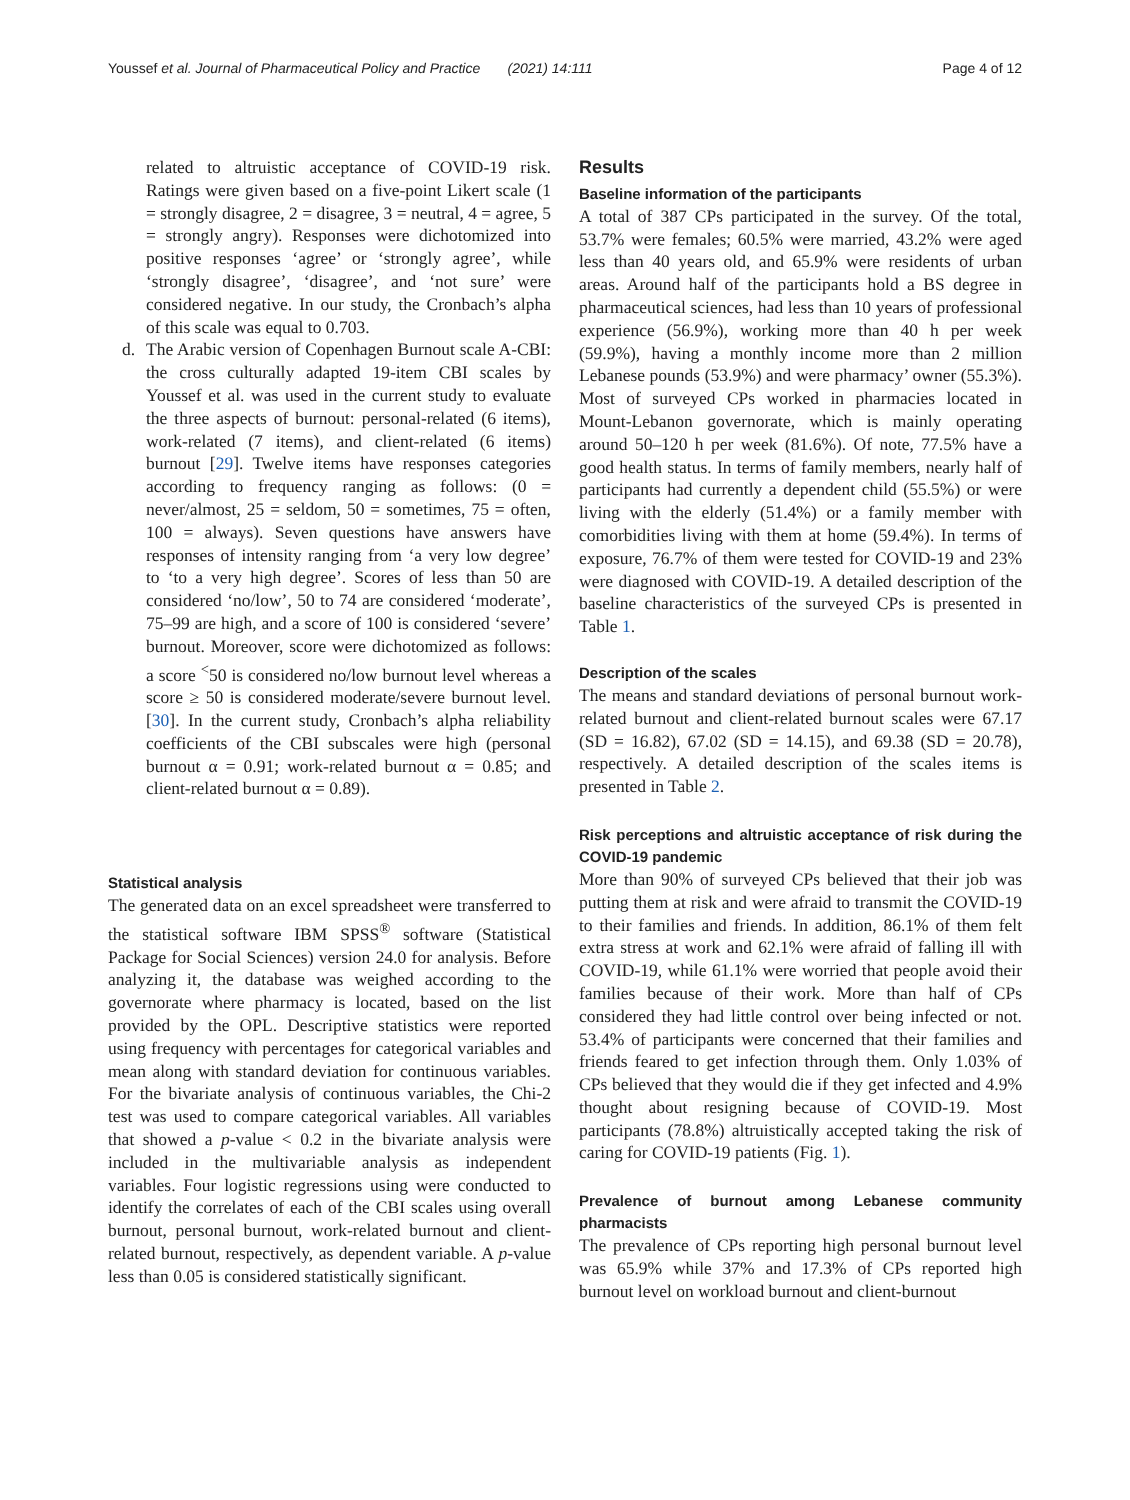Youssef et al. Journal of Pharmaceutical Policy and Practice (2021) 14:111 Page 4 of 12
related to altruistic acceptance of COVID-19 risk. Ratings were given based on a five-point Likert scale (1 = strongly disagree, 2 = disagree, 3 = neutral, 4 = agree, 5 = strongly angry). Responses were dichotomized into positive responses ‘agree’ or ‘strongly agree’, while ‘strongly disagree’, ‘disagree’, and ‘not sure’ were considered negative. In our study, the Cronbach’s alpha of this scale was equal to 0.703.
d. The Arabic version of Copenhagen Burnout scale A-CBI: the cross culturally adapted 19-item CBI scales by Youssef et al. was used in the current study to evaluate the three aspects of burnout: personal-related (6 items), work-related (7 items), and client-related (6 items) burnout [29]. Twelve items have responses categories according to frequency ranging as follows: (0 = never/almost, 25 = seldom, 50 = sometimes, 75 = often, 100 = always). Seven questions have answers have responses of intensity ranging from ‘a very low degree’ to ‘to a very high degree’. Scores of less than 50 are considered ‘no/low’, 50 to 74 are considered ‘moderate’, 75–99 are high, and a score of 100 is considered ‘severe’ burnout. Moreover, score were dichotomized as follows: a score <sup>˂</sup>50 is considered no/low burnout level whereas a score ≥ 50 is considered moderate/severe burnout level. [30]. In the current study, Cronbach’s alpha reliability coefficients of the CBI subscales were high (personal burnout α = 0.91; work-related burnout α = 0.85; and client-related burnout α = 0.89).
Statistical analysis
The generated data on an excel spreadsheet were transferred to the statistical software IBM SPSS<sup>®</sup> software (Statistical Package for Social Sciences) version 24.0 for analysis. Before analyzing it, the database was weighed according to the governorate where pharmacy is located, based on the list provided by the OPL. Descriptive statistics were reported using frequency with percentages for categorical variables and mean along with standard deviation for continuous variables. For the bivariate analysis of continuous variables, the Chi-2 test was used to compare categorical variables. All variables that showed a p-value < 0.2 in the bivariate analysis were included in the multivariable analysis as independent variables. Four logistic regressions using were conducted to identify the correlates of each of the CBI scales using overall burnout, personal burnout, work-related burnout and client-related burnout, respectively, as dependent variable. A p-value less than 0.05 is considered statistically significant.
Results
Baseline information of the participants
A total of 387 CPs participated in the survey. Of the total, 53.7% were females; 60.5% were married, 43.2% were aged less than 40 years old, and 65.9% were residents of urban areas. Around half of the participants hold a BS degree in pharmaceutical sciences, had less than 10 years of professional experience (56.9%), working more than 40 h per week (59.9%), having a monthly income more than 2 million Lebanese pounds (53.9%) and were pharmacy’ owner (55.3%). Most of surveyed CPs worked in pharmacies located in Mount-Lebanon governorate, which is mainly operating around 50–120 h per week (81.6%). Of note, 77.5% have a good health status. In terms of family members, nearly half of participants had currently a dependent child (55.5%) or were living with the elderly (51.4%) or a family member with comorbidities living with them at home (59.4%). In terms of exposure, 76.7% of them were tested for COVID-19 and 23% were diagnosed with COVID-19. A detailed description of the baseline characteristics of the surveyed CPs is presented in Table 1.
Description of the scales
The means and standard deviations of personal burnout work-related burnout and client-related burnout scales were 67.17 (SD = 16.82), 67.02 (SD = 14.15), and 69.38 (SD = 20.78), respectively. A detailed description of the scales items is presented in Table 2.
Risk perceptions and altruistic acceptance of risk during the COVID-19 pandemic
More than 90% of surveyed CPs believed that their job was putting them at risk and were afraid to transmit the COVID-19 to their families and friends. In addition, 86.1% of them felt extra stress at work and 62.1% were afraid of falling ill with COVID-19, while 61.1% were worried that people avoid their families because of their work. More than half of CPs considered they had little control over being infected or not. 53.4% of participants were concerned that their families and friends feared to get infection through them. Only 1.03% of CPs believed that they would die if they get infected and 4.9% thought about resigning because of COVID-19. Most participants (78.8%) altruistically accepted taking the risk of caring for COVID-19 patients (Fig. 1).
Prevalence of burnout among Lebanese community pharmacists
The prevalence of CPs reporting high personal burnout level was 65.9% while 37% and 17.3% of CPs reported high burnout level on workload burnout and client-burnout